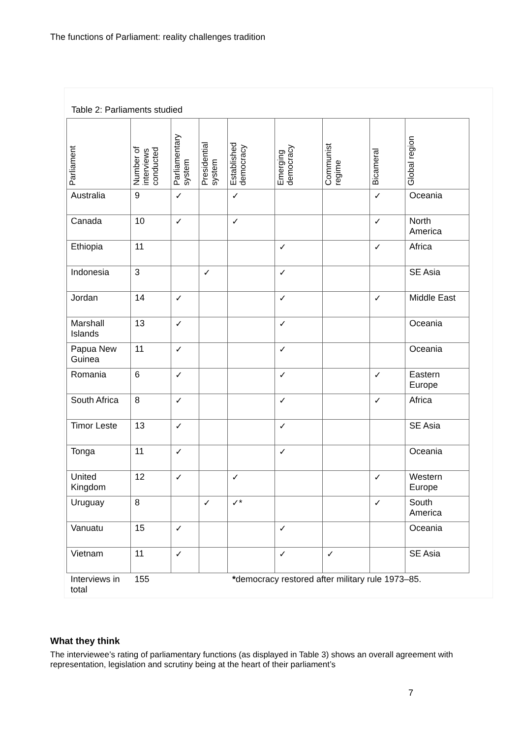The functions of Parliament: reality challenges tradition
Table 2: Parliaments studied
| Parliament | Number of interviews conducted | Parliamentary system | Presidential system | Established democracy | Emerging democracy | Communist regime | Bicameral | Global region |
| --- | --- | --- | --- | --- | --- | --- | --- | --- |
| Australia | 9 | ✓ | | ✓ | | | ✓ | Oceania |
| Canada | 10 | ✓ | | ✓ | | | ✓ | North America |
| Ethiopia | 11 | | | | ✓ | | ✓ | Africa |
| Indonesia | 3 | | ✓ | | ✓ | | | SE Asia |
| Jordan | 14 | ✓ | | | ✓ | | ✓ | Middle East |
| Marshall Islands | 13 | ✓ | | | ✓ | | | Oceania |
| Papua New Guinea | 11 | ✓ | | | ✓ | | | Oceania |
| Romania | 6 | ✓ | | | ✓ | | ✓ | Eastern Europe |
| South Africa | 8 | ✓ | | | ✓ | | ✓ | Africa |
| Timor Leste | 13 | ✓ | | | ✓ | | | SE Asia |
| Tonga | 11 | ✓ | | | ✓ | | | Oceania |
| United Kingdom | 12 | ✓ | | ✓ | | | ✓ | Western Europe |
| Uruguay | 8 | | ✓ | ✓* | | | ✓ | South America |
| Vanuatu | 15 | ✓ | | | ✓ | | | Oceania |
| Vietnam | 11 | ✓ | | | ✓ | ✓ | | SE Asia |
| Interviews in total | 155 | | | * democracy restored after military rule 1973–85. | | | | |
What they think
The interviewee’s rating of parliamentary functions (as displayed in Table 3) shows an overall agreement with representation, legislation and scrutiny being at the heart of their parliament’s
7